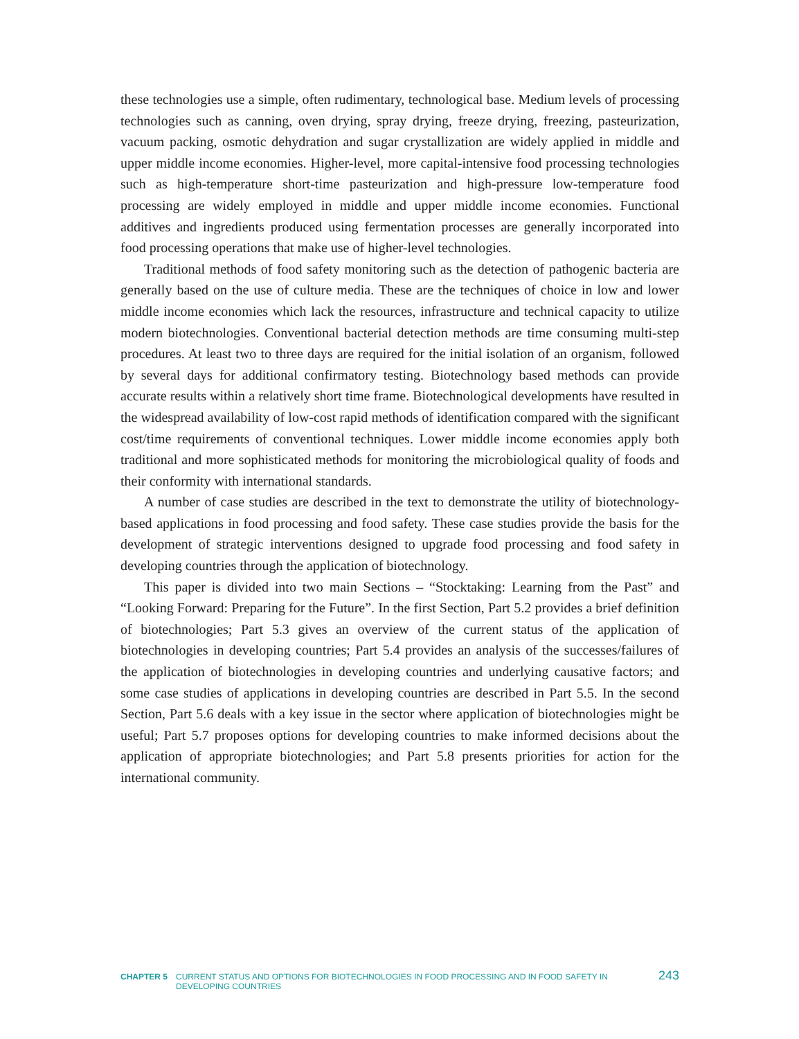these technologies use a simple, often rudimentary, technological base. Medium levels of processing technologies such as canning, oven drying, spray drying, freeze drying, freezing, pasteurization, vacuum packing, osmotic dehydration and sugar crystallization are widely applied in middle and upper middle income economies. Higher-level, more capital-intensive food processing technologies such as high-temperature short-time pasteurization and high-pressure low-temperature food processing are widely employed in middle and upper middle income economies. Functional additives and ingredients produced using fermentation processes are generally incorporated into food processing operations that make use of higher-level technologies.
Traditional methods of food safety monitoring such as the detection of pathogenic bacteria are generally based on the use of culture media. These are the techniques of choice in low and lower middle income economies which lack the resources, infrastructure and technical capacity to utilize modern biotechnologies. Conventional bacterial detection methods are time consuming multi-step procedures. At least two to three days are required for the initial isolation of an organism, followed by several days for additional confirmatory testing. Biotechnology based methods can provide accurate results within a relatively short time frame. Biotechnological developments have resulted in the widespread availability of low-cost rapid methods of identification compared with the significant cost/time requirements of conventional techniques. Lower middle income economies apply both traditional and more sophisticated methods for monitoring the microbiological quality of foods and their conformity with international standards.
A number of case studies are described in the text to demonstrate the utility of biotechnology-based applications in food processing and food safety. These case studies provide the basis for the development of strategic interventions designed to upgrade food processing and food safety in developing countries through the application of biotechnology.
This paper is divided into two main Sections – “Stocktaking: Learning from the Past” and “Looking Forward: Preparing for the Future”. In the first Section, Part 5.2 provides a brief definition of biotechnologies; Part 5.3 gives an overview of the current status of the application of biotechnologies in developing countries; Part 5.4 provides an analysis of the successes/failures of the application of biotechnologies in developing countries and underlying causative factors; and some case studies of applications in developing countries are described in Part 5.5. In the second Section, Part 5.6 deals with a key issue in the sector where application of biotechnologies might be useful; Part 5.7 proposes options for developing countries to make informed decisions about the application of appropriate biotechnologies; and Part 5.8 presents priorities for action for the international community.
CHAPTER 5 CURRENT STATUS AND OPTIONS FOR BIOTECHNOLOGIES IN FOOD PROCESSING AND IN FOOD SAFETY IN DEVELOPING COUNTRIES 243